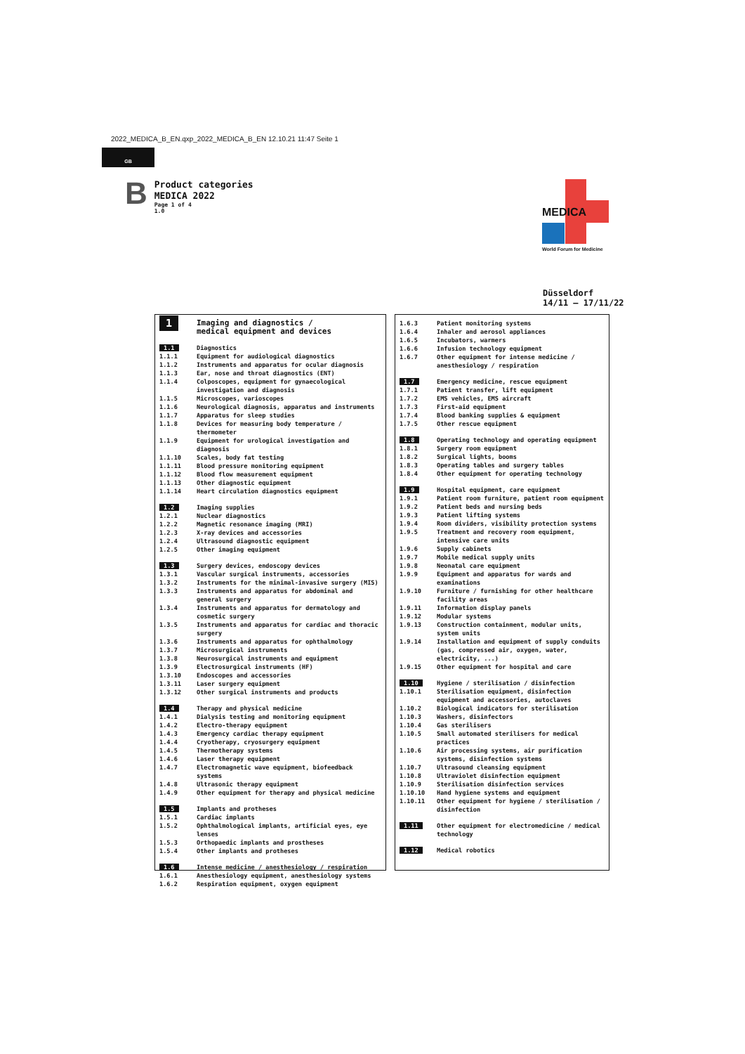2022_MEDICA_B_EN.qxp_2022_MEDICA_B_EN 12.10.21 11:47 Seite 1
GB
B
Product categories
MEDICA 2022
Page 1 of 4
1.0
MEDICA
World Forum for Medicine
Düsseldorf
14/11 – 17/11/22
| 1 | Imaging and diagnostics / medical equipment and devices |
| 1.1 | Diagnostics |
| 1.1.1 | Equipment for audiological diagnostics |
| 1.1.2 | Instruments and apparatus for ocular diagnosis |
| 1.1.3 | Ear, nose and throat diagnostics (ENT) |
| 1.1.4 | Colposcopes, equipment for gynaecological investigation and diagnosis |
| 1.1.5 | Microscopes, varioscopes |
| 1.1.6 | Neurological diagnosis, apparatus and instruments |
| 1.1.7 | Apparatus for sleep studies |
| 1.1.8 | Devices for measuring body temperature / thermometer |
| 1.1.9 | Equipment for urological investigation and diagnosis |
| 1.1.10 | Scales, body fat testing |
| 1.1.11 | Blood pressure monitoring equipment |
| 1.1.12 | Blood flow measurement equipment |
| 1.1.13 | Other diagnostic equipment |
| 1.1.14 | Heart circulation diagnostics equipment |
| 1.2 | Imaging supplies |
| 1.2.1 | Nuclear diagnostics |
| 1.2.2 | Magnetic resonance imaging (MRI) |
| 1.2.3 | X-ray devices and accessories |
| 1.2.4 | Ultrasound diagnostic equipment |
| 1.2.5 | Other imaging equipment |
| 1.3 | Surgery devices, endoscopy devices |
| 1.3.1 | Vascular surgical instruments, accessories |
| 1.3.2 | Instruments for the minimal-invasive surgery (MIS) |
| 1.3.3 | Instruments and apparatus for abdominal and general surgery |
| 1.3.4 | Instruments and apparatus for dermatology and cosmetic surgery |
| 1.3.5 | Instruments and apparatus for cardiac and thoracic surgery |
| 1.3.6 | Instruments and apparatus for ophthalmology |
| 1.3.7 | Microsurgical instruments |
| 1.3.8 | Neurosurgical instruments and equipment |
| 1.3.9 | Electrosurgical instruments (HF) |
| 1.3.10 | Endoscopes and accessories |
| 1.3.11 | Laser surgery equipment |
| 1.3.12 | Other surgical instruments and products |
| 1.4 | Therapy and physical medicine |
| 1.4.1 | Dialysis testing and monitoring equipment |
| 1.4.2 | Electro-therapy equipment |
| 1.4.3 | Emergency cardiac therapy equipment |
| 1.4.4 | Cryotherapy, cryosurgery equipment |
| 1.4.5 | Thermotherapy systems |
| 1.4.6 | Laser therapy equipment |
| 1.4.7 | Electromagnetic wave equipment, biofeedback systems |
| 1.4.8 | Ultrasonic therapy equipment |
| 1.4.9 | Other equipment for therapy and physical medicine |
| 1.5 | Implants and protheses |
| 1.5.1 | Cardiac implants |
| 1.5.2 | Ophthalmological implants, artificial eyes, eye lenses |
| 1.5.3 | Orthopaedic implants and prostheses |
| 1.5.4 | Other implants and protheses |
| 1.6 | Intense medicine / anesthesiology / respiration |
| 1.6.1 | Anesthesiology equipment, anesthesiology systems |
| 1.6.2 | Respiration equipment, oxygen equipment |
| 1.6.3 | Patient monitoring systems |
| 1.6.4 | Inhaler and aerosol appliances |
| 1.6.5 | Incubators, warmers |
| 1.6.6 | Infusion technology equipment |
| 1.6.7 | Other equipment for intense medicine / anesthesiology / respiration |
| 1.7 | Emergency medicine, rescue equipment |
| 1.7.1 | Patient transfer, lift equipment |
| 1.7.2 | EMS vehicles, EMS aircraft |
| 1.7.3 | First-aid equipment |
| 1.7.4 | Blood banking supplies & equipment |
| 1.7.5 | Other rescue equipment |
| 1.8 | Operating technology and operating equipment |
| 1.8.1 | Surgery room equipment |
| 1.8.2 | Surgical lights, booms |
| 1.8.3 | Operating tables and surgery tables |
| 1.8.4 | Other equipment for operating technology |
| 1.9 | Hospital equipment, care equipment |
| 1.9.1 | Patient room furniture, patient room equipment |
| 1.9.2 | Patient beds and nursing beds |
| 1.9.3 | Patient lifting systems |
| 1.9.4 | Room dividers, visibility protection systems |
| 1.9.5 | Treatment and recovery room equipment, intensive care units |
| 1.9.6 | Supply cabinets |
| 1.9.7 | Mobile medical supply units |
| 1.9.8 | Neonatal care equipment |
| 1.9.9 | Equipment and apparatus for wards and examinations |
| 1.9.10 | Furniture / furnishing for other healthcare facility areas |
| 1.9.11 | Information display panels |
| 1.9.12 | Modular systems |
| 1.9.13 | Construction containment, modular units, system units |
| 1.9.14 | Installation and equipment of supply conduits (gas, compressed air, oxygen, water, electricity, ...) |
| 1.9.15 | Other equipment for hospital and care |
| 1.10 | Hygiene / sterilisation / disinfection |
| 1.10.1 | Sterilisation equipment, disinfection equipment and accessories, autoclaves |
| 1.10.2 | Biological indicators for sterilisation |
| 1.10.3 | Washers, disinfectors |
| 1.10.4 | Gas sterilisers |
| 1.10.5 | Small automated sterilisers for medical practices |
| 1.10.6 | Air processing systems, air purification systems, disinfection systems |
| 1.10.7 | Ultrasound cleansing equipment |
| 1.10.8 | Ultraviolet disinfection equipment |
| 1.10.9 | Sterilisation disinfection services |
| 1.10.10 | Hand hygiene systems and equipment |
| 1.10.11 | Other equipment for hygiene / sterilisation / disinfection |
| 1.11 | Other equipment for electromedicine / medical technology |
| 1.12 | Medical robotics |